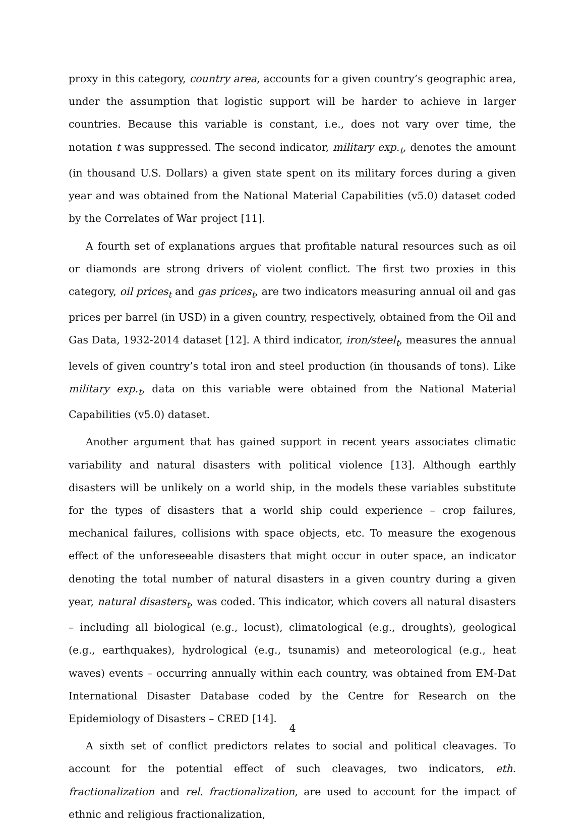proxy in this category, country area, accounts for a given country’s geographic area, under the assumption that logistic support will be harder to achieve in larger countries. Because this variable is constant, i.e., does not vary over time, the notation t was suppressed. The second indicator, military exp.<sub>t</sub>, denotes the amount (in thousand U.S. Dollars) a given state spent on its military forces during a given year and was obtained from the National Material Capabilities (v5.0) dataset coded by the Correlates of War project [11].
A fourth set of explanations argues that profitable natural resources such as oil or diamonds are strong drivers of violent conflict. The first two proxies in this category, oil prices<sub>t</sub> and gas prices<sub>t</sub>, are two indicators measuring annual oil and gas prices per barrel (in USD) in a given country, respectively, obtained from the Oil and Gas Data, 1932-2014 dataset [12]. A third indicator, iron/steel<sub>t</sub>, measures the annual levels of given country’s total iron and steel production (in thousands of tons). Like military exp.<sub>t</sub>, data on this variable were obtained from the National Material Capabilities (v5.0) dataset.
Another argument that has gained support in recent years associates climatic variability and natural disasters with political violence [13]. Although earthly disasters will be unlikely on a world ship, in the models these variables substitute for the types of disasters that a world ship could experience – crop failures, mechanical failures, collisions with space objects, etc. To measure the exogenous effect of the unforeseeable disasters that might occur in outer space, an indicator denoting the total number of natural disasters in a given country during a given year, natural disasters<sub>t</sub>, was coded. This indicator, which covers all natural disasters – including all biological (e.g., locust), climatological (e.g., droughts), geological (e.g., earthquakes), hydrological (e.g., tsunamis) and meteorological (e.g., heat waves) events – occurring annually within each country, was obtained from EM-Dat International Disaster Database coded by the Centre for Research on the Epidemiology of Disasters – CRED [14].
A sixth set of conflict predictors relates to social and political cleavages. To account for the potential effect of such cleavages, two indicators, eth. fractionalization and rel. fractionalization, are used to account for the impact of ethnic and religious fractionalization,
4